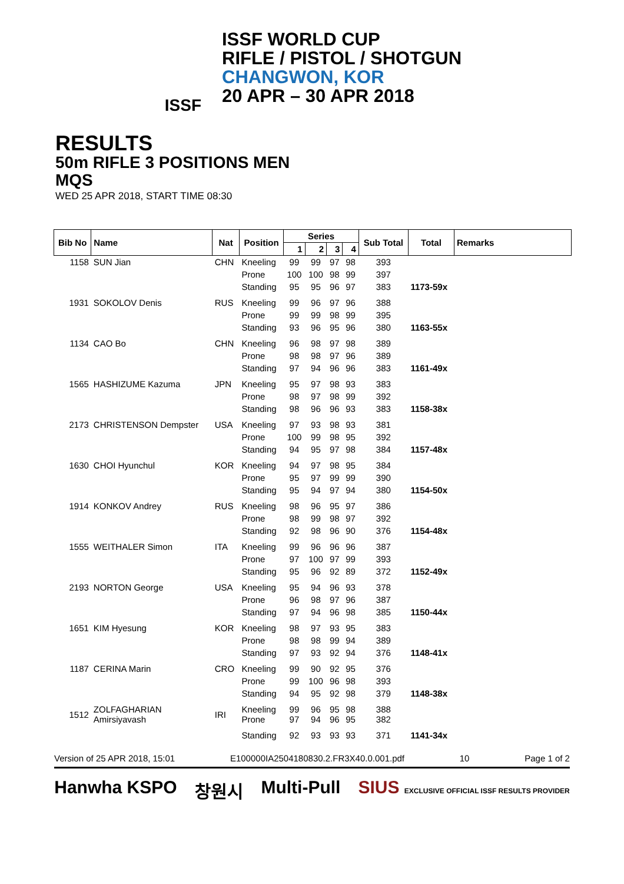ISSF
ISSF WORLD CUP
RIFLE / PISTOL / SHOTGUN
CHANGWON, KOR
20 APR – 30 APR 2018
RESULTS
50m RIFLE 3 POSITIONS MEN
MQS
WED 25 APR 2018, START TIME 08:30
| Bib No | Name | Nat | Position | Series | | | | Sub Total | Total | Remarks |
| --- | --- | --- | --- | --- | --- | --- | --- | --- | --- | --- |
| | | | | 1 | 2 | 3 | 4 | | | |
| 1158 | SUN Jian | CHN | Kneeling | 99 | 99 | 97 | 98 | 393 | | |
| | | | Prone | 100 | 100 | 98 | 99 | 397 | | |
| | | | Standing | 95 | 95 | 96 | 97 | 383 | 1173-59x | |
| 1931 | SOKOLOV Denis | RUS | Kneeling | 99 | 96 | 97 | 96 | 388 | | |
| | | | Prone | 99 | 99 | 98 | 99 | 395 | | |
| | | | Standing | 93 | 96 | 95 | 96 | 380 | 1163-55x | |
| 1134 | CAO Bo | CHN | Kneeling | 96 | 98 | 97 | 98 | 389 | | |
| | | | Prone | 98 | 98 | 97 | 96 | 389 | | |
| | | | Standing | 97 | 94 | 96 | 96 | 383 | 1161-49x | |
| 1565 | HASHIZUME Kazuma | JPN | Kneeling | 95 | 97 | 98 | 93 | 383 | | |
| | | | Prone | 98 | 97 | 98 | 99 | 392 | | |
| | | | Standing | 98 | 96 | 96 | 93 | 383 | 1158-38x | |
| 2173 | CHRISTENSON Dempster | USA | Kneeling | 97 | 93 | 98 | 93 | 381 | | |
| | | | Prone | 100 | 99 | 98 | 95 | 392 | | |
| | | | Standing | 94 | 95 | 97 | 98 | 384 | 1157-48x | |
| 1630 | CHOI Hyunchul | KOR | Kneeling | 94 | 97 | 98 | 95 | 384 | | |
| | | | Prone | 95 | 97 | 99 | 99 | 390 | | |
| | | | Standing | 95 | 94 | 97 | 94 | 380 | 1154-50x | |
| 1914 | KONKOV Andrey | RUS | Kneeling | 98 | 96 | 95 | 97 | 386 | | |
| | | | Prone | 98 | 99 | 98 | 97 | 392 | | |
| | | | Standing | 92 | 98 | 96 | 90 | 376 | 1154-48x | |
| 1555 | WEITHALER Simon | ITA | Kneeling | 99 | 96 | 96 | 96 | 387 | | |
| | | | Prone | 97 | 100 | 97 | 99 | 393 | | |
| | | | Standing | 95 | 96 | 92 | 89 | 372 | 1152-49x | |
| 2193 | NORTON George | USA | Kneeling | 95 | 94 | 96 | 93 | 378 | | |
| | | | Prone | 96 | 98 | 97 | 96 | 387 | | |
| | | | Standing | 97 | 94 | 96 | 98 | 385 | 1150-44x | |
| 1651 | KIM Hyesung | KOR | Kneeling | 98 | 97 | 93 | 95 | 383 | | |
| | | | Prone | 98 | 98 | 99 | 94 | 389 | | |
| | | | Standing | 97 | 93 | 92 | 94 | 376 | 1148-41x | |
| 1187 | CERINA Marin | CRO | Kneeling | 99 | 90 | 92 | 95 | 376 | | |
| | | | Prone | 99 | 100 | 96 | 98 | 393 | | |
| | | | Standing | 94 | 95 | 92 | 98 | 379 | 1148-38x | |
| 1512 | ZOLFAGHARIAN Amirsiyavash | IRI | Kneeling Prone | 99 97 | 96 94 | 95 96 | 98 95 | 388 382 | | |
| | | | Standing | 92 | 93 | 93 | 93 | 371 | 1141-34x | |
Version of 25 APR 2018, 15:01 E100000IA2504180830.2.FR3X40.0.001.pdf 10 Page 1 of 2
Hanwha KSPO 창원시 Multi-Pull SIUS EXCLUSIVE OFFICIAL ISSF RESULTS PROVIDER